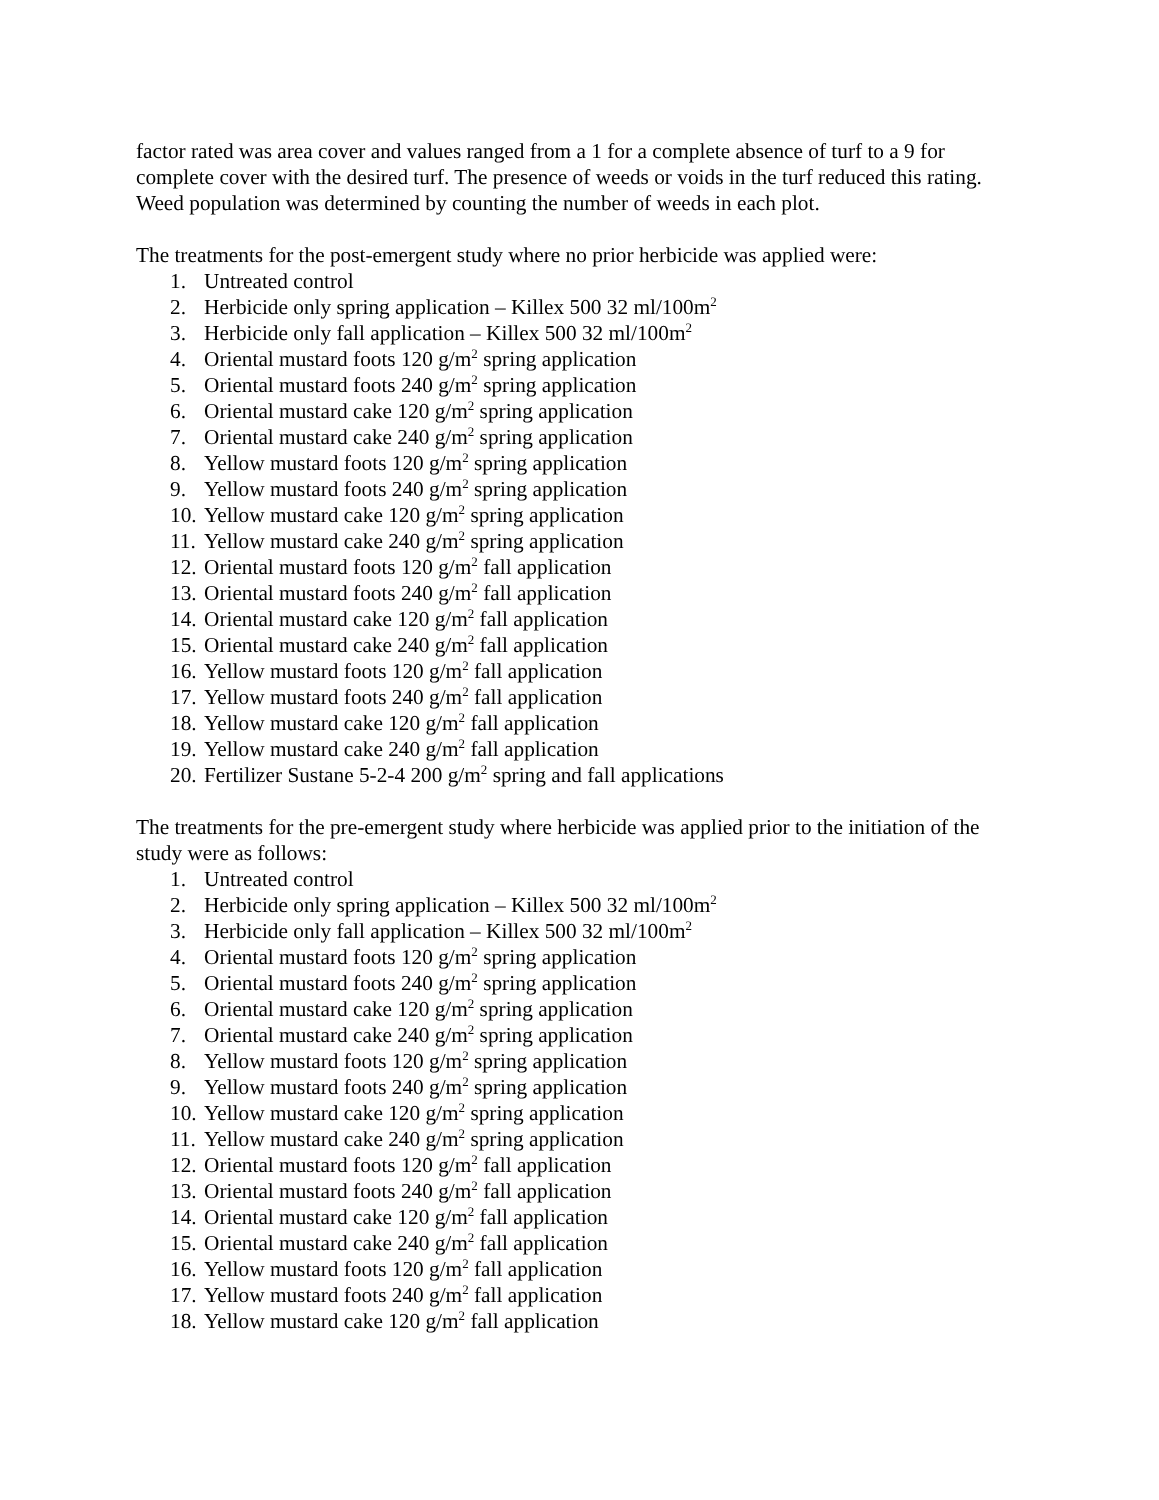factor rated was area cover and values ranged from a 1 for a complete absence of turf to a 9 for complete cover with the desired turf. The presence of weeds or voids in the turf reduced this rating. Weed population was determined by counting the number of weeds in each plot.
The treatments for the post-emergent study where no prior herbicide was applied were:
1. Untreated control
2. Herbicide only spring application – Killex 500 32 ml/100m<sup>2</sup>
3. Herbicide only fall application – Killex 500 32 ml/100m<sup>2</sup>
4. Oriental mustard foots 120 g/m<sup>2</sup> spring application
5. Oriental mustard foots 240 g/m<sup>2</sup> spring application
6. Oriental mustard cake 120 g/m<sup>2</sup> spring application
7. Oriental mustard cake 240 g/m<sup>2</sup> spring application
8. Yellow mustard foots 120 g/m<sup>2</sup> spring application
9. Yellow mustard foots 240 g/m<sup>2</sup> spring application
10. Yellow mustard cake 120 g/m<sup>2</sup> spring application
11. Yellow mustard cake 240 g/m<sup>2</sup> spring application
12. Oriental mustard foots 120 g/m<sup>2</sup> fall application
13. Oriental mustard foots 240 g/m<sup>2</sup> fall application
14. Oriental mustard cake 120 g/m<sup>2</sup> fall application
15. Oriental mustard cake 240 g/m<sup>2</sup> fall application
16. Yellow mustard foots 120 g/m<sup>2</sup> fall application
17. Yellow mustard foots 240 g/m<sup>2</sup> fall application
18. Yellow mustard cake 120 g/m<sup>2</sup> fall application
19. Yellow mustard cake 240 g/m<sup>2</sup> fall application
20. Fertilizer Sustane 5-2-4 200 g/m<sup>2</sup> spring and fall applications
The treatments for the pre-emergent study where herbicide was applied prior to the initiation of the study were as follows:
1. Untreated control
2. Herbicide only spring application – Killex 500 32 ml/100m<sup>2</sup>
3. Herbicide only fall application – Killex 500 32 ml/100m<sup>2</sup>
4. Oriental mustard foots 120 g/m<sup>2</sup> spring application
5. Oriental mustard foots 240 g/m<sup>2</sup> spring application
6. Oriental mustard cake 120 g/m<sup>2</sup> spring application
7. Oriental mustard cake 240 g/m<sup>2</sup> spring application
8. Yellow mustard foots 120 g/m<sup>2</sup> spring application
9. Yellow mustard foots 240 g/m<sup>2</sup> spring application
10. Yellow mustard cake 120 g/m<sup>2</sup> spring application
11. Yellow mustard cake 240 g/m<sup>2</sup> spring application
12. Oriental mustard foots 120 g/m<sup>2</sup> fall application
13. Oriental mustard foots 240 g/m<sup>2</sup> fall application
14. Oriental mustard cake 120 g/m<sup>2</sup> fall application
15. Oriental mustard cake 240 g/m<sup>2</sup> fall application
16. Yellow mustard foots 120 g/m<sup>2</sup> fall application
17. Yellow mustard foots 240 g/m<sup>2</sup> fall application
18. Yellow mustard cake 120 g/m<sup>2</sup> fall application